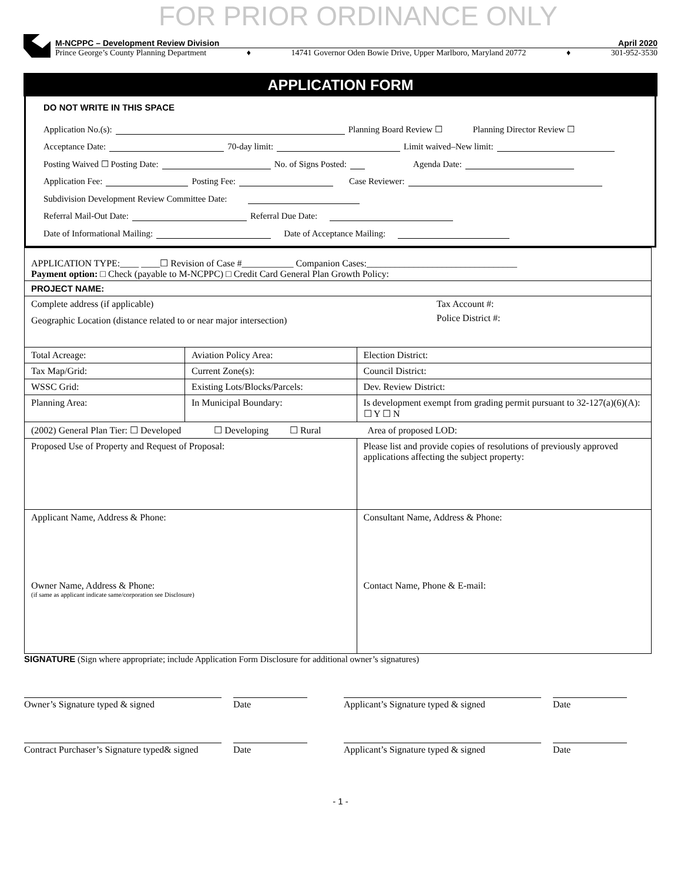FOR PRIOR ORDINANCE ONLY
M-NCPPC – Development Review Division April 2020
Prince George’s County Planning Department ♦ 14741 Governor Oden Bowie Drive, Upper Marlboro, Maryland 20772 ♦ 301-952-3530
APPLICATION FORM
DO NOT WRITE IN THIS SPACE
Application No.(s): Planning Board Review ☐ Planning Director Review ☐
Acceptance Date: 70-day limit: Limit waived–New limit:
Posting Waived ☐ Posting Date: No. of Signs Posted: Agenda Date:
Application Fee: Posting Fee: Case Reviewer:
Subdivision Development Review Committee Date:
Referral Mail-Out Date: Referral Due Date:
Date of Informational Mailing: Date of Acceptance Mailing:
| APPLICATION TYPE:____ ____☐ Revision of Case #___________ Companion Cases:________________________________ Payment option: □ Check (payable to M-NCPPC) □ Credit Card General Plan Growth Policy: | | | |
| PROJECT NAME: | | | |
| Complete address (if applicable) Geographic Location (distance related to or near major intersection) Tax Account #: Police District #: | | | |
| Total Acreage: | Aviation Policy Area: | | Election District: |
| Tax Map/Grid: | Current Zone(s): | | Council District: |
| WSSC Grid: | Existing Lots/Blocks/Parcels: | | Dev. Review District: |
| Planning Area: | In Municipal Boundary: | | Is development exempt from grading permit pursuant to 32-127(a)(6)(A): ☐ Y ☐ N |
| (2002) General Plan Tier: ☐ Developed ☐ Developing ☐ Rural Area of proposed LOD: | | | |
| Proposed Use of Property and Request of Proposal: | | Please list and provide copies of resolutions of previously approved applications affecting the subject property: | |
| Applicant Name, Address & Phone: Owner Name, Address & Phone: (if same as applicant indicate same/corporation see Disclosure) | | Consultant Name, Address & Phone: Contact Name, Phone & E-mail: | |
SIGNATURE (Sign where appropriate; include Application Form Disclosure for additional owner’s signatures)
Owner’s Signature typed & signed Date Applicant’s Signature typed & signed
Date
Contract Purchaser’s Signature typed& signed
Date Applicant’s Signature typed & signed
Date
- 1 -